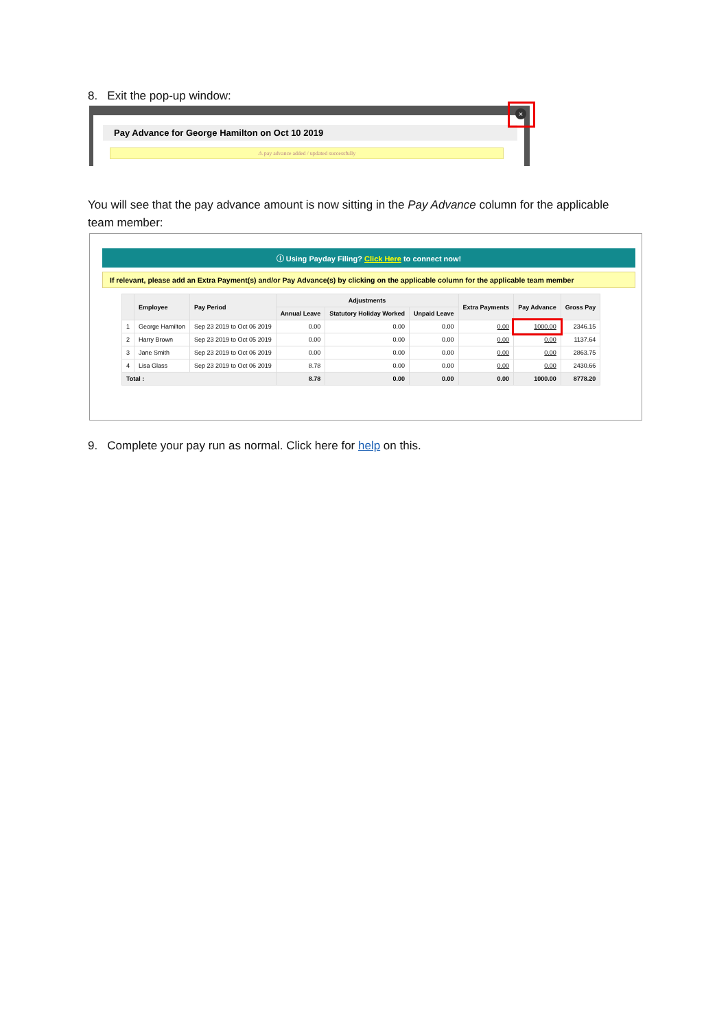8. Exit the pop-up window:
Pay Advance for George Hamilton on Oct 10 2019
⚠ pay advance added / updated successfully
×
You will see that the pay advance amount is now sitting in the Pay Advance column for the applicable team member:
ⓘ Using Payday Filing? Click Here to connect now!
If relevant, please add an Extra Payment(s) and/or Pay Advance(s) by clicking on the applicable column for the applicable team member
| | Employee | Pay Period | Adjustments | | | Extra Payments | Pay Advance | Gross Pay |
| --- | --- | --- | --- | --- | --- | --- | --- | --- |
| | | | Annual Leave | Statutory Holiday Worked | Unpaid Leave | | | |
| 1 | George Hamilton | Sep 23 2019 to Oct 06 2019 | 0.00 | 0.00 | 0.00 | 0.00 | 1000.00 | 2346.15 |
| 2 | Harry Brown | Sep 23 2019 to Oct 05 2019 | 0.00 | 0.00 | 0.00 | 0.00 | 0.00 | 1137.64 |
| 3 | Jane Smith | Sep 23 2019 to Oct 06 2019 | 0.00 | 0.00 | 0.00 | 0.00 | 0.00 | 2863.75 |
| 4 | Lisa Glass | Sep 23 2019 to Oct 06 2019 | 8.78 | 0.00 | 0.00 | 0.00 | 0.00 | 2430.66 |
| Total : | | | 8.78 | 0.00 | 0.00 | 0.00 | 1000.00 | 8778.20 |
9. Complete your pay run as normal. Click here for help on this.